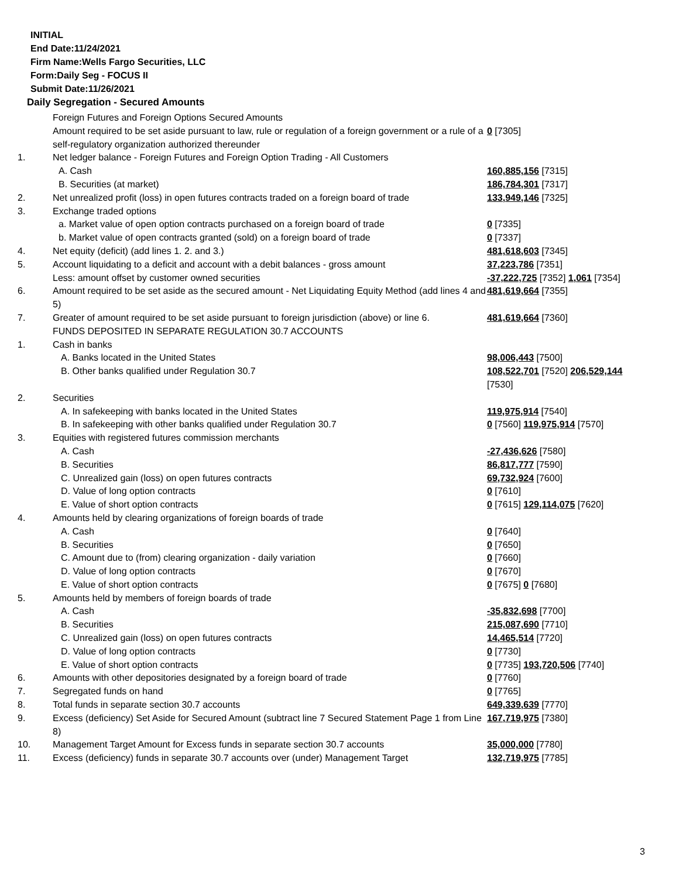INITIAL
End Date:11/24/2021
Firm Name:Wells Fargo Securities, LLC
Form:Daily Seg - FOCUS II
Submit Date:11/26/2021
Daily Segregation - Secured Amounts
| | Foreign Futures and Foreign Options Secured Amounts | |
| | Amount required to be set aside pursuant to law, rule or regulation of a foreign government or a rule of a self-regulatory organization authorized thereunder | 0 [7305] |
| 1. | Net ledger balance - Foreign Futures and Foreign Option Trading - All Customers | |
| | A. Cash | 160,885,156 [7315] |
| | B. Securities (at market) | 186,784,301 [7317] |
| 2. | Net unrealized profit (loss) in open futures contracts traded on a foreign board of trade | 133,949,146 [7325] |
| 3. | Exchange traded options | |
| | a. Market value of open option contracts purchased on a foreign board of trade | 0 [7335] |
| | b. Market value of open contracts granted (sold) on a foreign board of trade | 0 [7337] |
| 4. | Net equity (deficit) (add lines 1. 2. and 3.) | 481,618,603 [7345] |
| 5. | Account liquidating to a deficit and account with a debit balances - gross amount | 37,223,786 [7351] |
| | Less: amount offset by customer owned securities | -37,222,725 [7352] 1,061 [7354] |
| 6. | Amount required to be set aside as the secured amount - Net Liquidating Equity Method (add lines 4 and 5) | 481,619,664 [7355] |
| 7. | Greater of amount required to be set aside pursuant to foreign jurisdiction (above) or line 6. | 481,619,664 [7360] |
| | FUNDS DEPOSITED IN SEPARATE REGULATION 30.7 ACCOUNTS | |
| 1. | Cash in banks | |
| | A. Banks located in the United States | 98,006,443 [7500] |
| | B. Other banks qualified under Regulation 30.7 | 108,522,701 [7520] 206,529,144 [7530] |
| 2. | Securities | |
| | A. In safekeeping with banks located in the United States | 119,975,914 [7540] |
| | B. In safekeeping with other banks qualified under Regulation 30.7 | 0 [7560] 119,975,914 [7570] |
| 3. | Equities with registered futures commission merchants | |
| | A. Cash | -27,436,626 [7580] |
| | B. Securities | 86,817,777 [7590] |
| | C. Unrealized gain (loss) on open futures contracts | 69,732,924 [7600] |
| | D. Value of long option contracts | 0 [7610] |
| | E. Value of short option contracts | 0 [7615] 129,114,075 [7620] |
| 4. | Amounts held by clearing organizations of foreign boards of trade | |
| | A. Cash | 0 [7640] |
| | B. Securities | 0 [7650] |
| | C. Amount due to (from) clearing organization - daily variation | 0 [7660] |
| | D. Value of long option contracts | 0 [7670] |
| | E. Value of short option contracts | 0 [7675] 0 [7680] |
| 5. | Amounts held by members of foreign boards of trade | |
| | A. Cash | -35,832,698 [7700] |
| | B. Securities | 215,087,690 [7710] |
| | C. Unrealized gain (loss) on open futures contracts | 14,465,514 [7720] |
| | D. Value of long option contracts | 0 [7730] |
| | E. Value of short option contracts | 0 [7735] 193,720,506 [7740] |
| 6. | Amounts with other depositories designated by a foreign board of trade | 0 [7760] |
| 7. | Segregated funds on hand | 0 [7765] |
| 8. | Total funds in separate section 30.7 accounts | 649,339,639 [7770] |
| 9. | Excess (deficiency) Set Aside for Secured Amount (subtract line 7 Secured Statement Page 1 from Line 8) | 167,719,975 [7380] |
| 10. | Management Target Amount for Excess funds in separate section 30.7 accounts | 35,000,000 [7780] |
| 11. | Excess (deficiency) funds in separate 30.7 accounts over (under) Management Target | 132,719,975 [7785] |
3